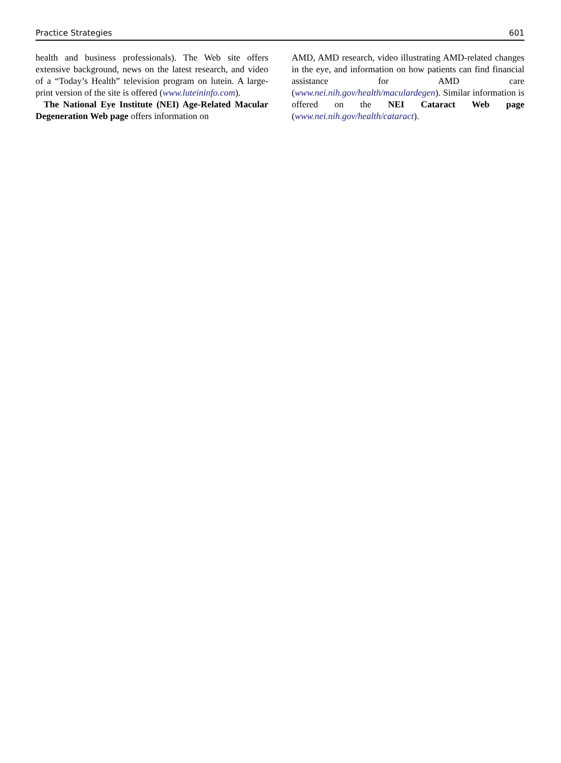Practice Strategies 601
health and business professionals). The Web site offers extensive background, news on the latest research, and video of a “Today’s Health” television program on lutein. A large-print version of the site is offered (www.luteininfo.com).
The National Eye Institute (NEI) Age-Related Macular Degeneration Web page offers information on
AMD, AMD research, video illustrating AMD-related changes in the eye, and information on how patients can find financial assistance for AMD care (www.nei.nih.gov/health/maculardegen). Similar information is offered on the NEI Cataract Web page (www.nei.nih.gov/health/cataract).